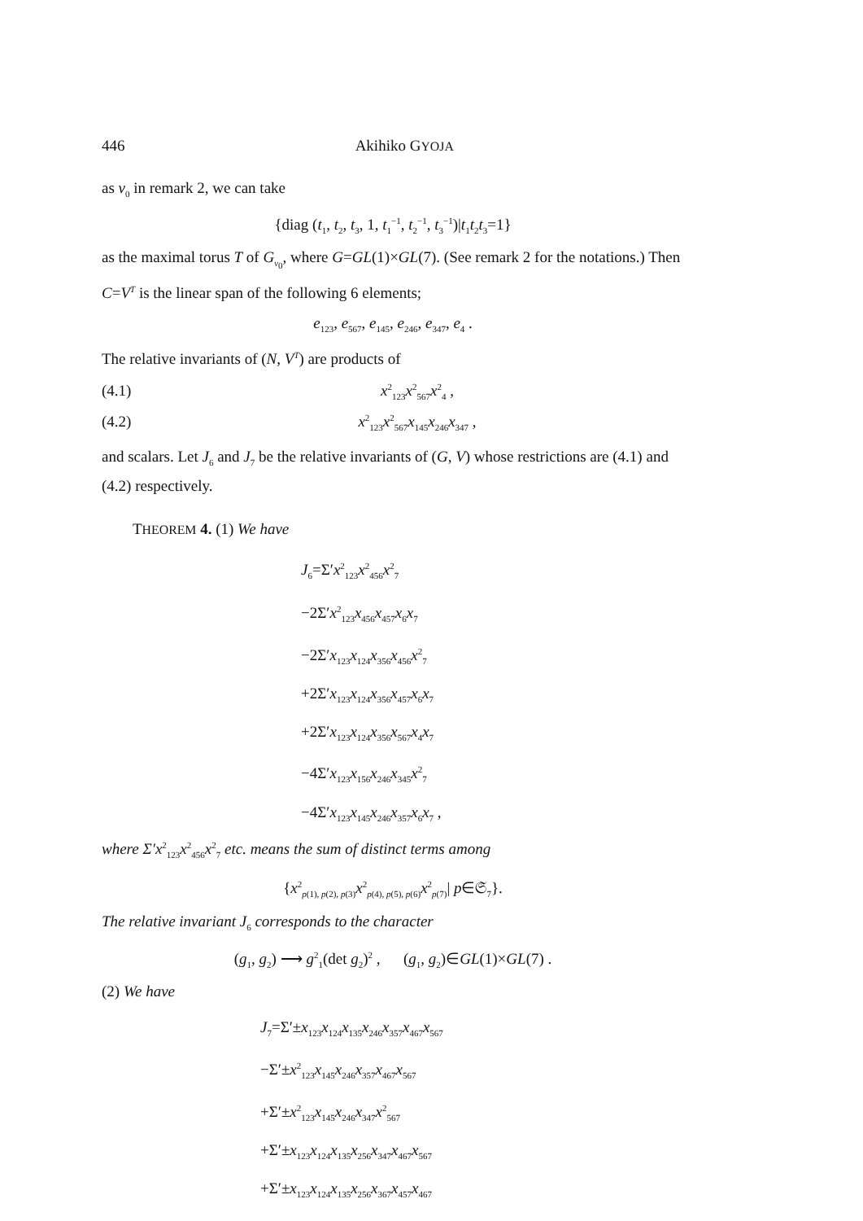446 Akihiko GYOJA
as v<sub>0</sub> in remark 2, we can take
{diag (t<sub>1</sub>, t<sub>2</sub>, t<sub>3</sub>, 1, t<sub>1</sub><sup>−1</sup>, t<sub>2</sub><sup>−1</sup>, t<sub>3</sub><sup>−1</sup>)|t<sub>1</sub>t<sub>2</sub>t<sub>3</sub>=1}
as the maximal torus T of G<sub>v<sub>0</sub></sub>, where G=GL(1)×GL(7). (See remark 2 for the notations.) Then C=V<sup>T</sup> is the linear span of the following 6 elements;
e<sub>123</sub>, e<sub>567</sub>, e<sub>145</sub>, e<sub>246</sub>, e<sub>347</sub>, e<sub>4</sub> .
The relative invariants of (N, V<sup>T</sup>) are products of
(4.1) x<sup>2</sup><sub>123</sub>x<sup>2</sup><sub>567</sub>x<sup>2</sup><sub>4</sub> ,
(4.2) x<sup>2</sup><sub>123</sub>x<sup>2</sup><sub>567</sub>x<sub>145</sub>x<sub>246</sub>x<sub>347</sub> ,
and scalars. Let J<sub>6</sub> and J<sub>7</sub> be the relative invariants of (G, V) whose restrictions are (4.1) and (4.2) respectively.
THEOREM 4. (1) We have
J<sub>6</sub>=Σ′x<sup>2</sup><sub>123</sub>x<sup>2</sup><sub>456</sub>x<sup>2</sup><sub>7</sub>
−2Σ′x<sup>2</sup><sub>123</sub>x<sub>456</sub>x<sub>457</sub>x<sub>6</sub>x<sub>7</sub>
−2Σ′x<sub>123</sub>x<sub>124</sub>x<sub>356</sub>x<sub>456</sub>x<sup>2</sup><sub>7</sub>
+2Σ′x<sub>123</sub>x<sub>124</sub>x<sub>356</sub>x<sub>457</sub>x<sub>6</sub>x<sub>7</sub>
+2Σ′x<sub>123</sub>x<sub>124</sub>x<sub>356</sub>x<sub>567</sub>x<sub>4</sub>x<sub>7</sub>
−4Σ′x<sub>123</sub>x<sub>156</sub>x<sub>246</sub>x<sub>345</sub>x<sup>2</sup><sub>7</sub>
−4Σ′x<sub>123</sub>x<sub>145</sub>x<sub>246</sub>x<sub>357</sub>x<sub>6</sub>x<sub>7</sub> ,
where Σ′x<sup>2</sup><sub>123</sub>x<sup>2</sup><sub>456</sub>x<sup>2</sup><sub>7</sub> etc. means the sum of distinct terms among
{x<sup>2</sup><sub>p(1), p(2), p(3)</sub>x<sup>2</sup><sub>p(4), p(5), p(6)</sub>x<sup>2</sup><sub>p(7)</sub>| p∈𝔖<sub>7</sub>}.
The relative invariant J<sub>6</sub> corresponds to the character
(g<sub>1</sub>, g<sub>2</sub>) ⟶ g<sup>2</sup><sub>1</sub>(det g<sub>2</sub>)<sup>2</sup> , (g<sub>1</sub>, g<sub>2</sub>)∈GL(1)×GL(7) .
(2) We have
J<sub>7</sub>=Σ′±x<sub>123</sub>x<sub>124</sub>x<sub>135</sub>x<sub>246</sub>x<sub>357</sub>x<sub>467</sub>x<sub>567</sub>
−Σ′±x<sup>2</sup><sub>123</sub>x<sub>145</sub>x<sub>246</sub>x<sub>357</sub>x<sub>467</sub>x<sub>567</sub>
+Σ′±x<sup>2</sup><sub>123</sub>x<sub>145</sub>x<sub>246</sub>x<sub>347</sub>x<sup>2</sup><sub>567</sub>
+Σ′±x<sub>123</sub>x<sub>124</sub>x<sub>135</sub>x<sub>256</sub>x<sub>347</sub>x<sub>467</sub>x<sub>567</sub>
+Σ′±x<sub>123</sub>x<sub>124</sub>x<sub>135</sub>x<sub>256</sub>x<sub>367</sub>x<sub>457</sub>x<sub>467</sub>